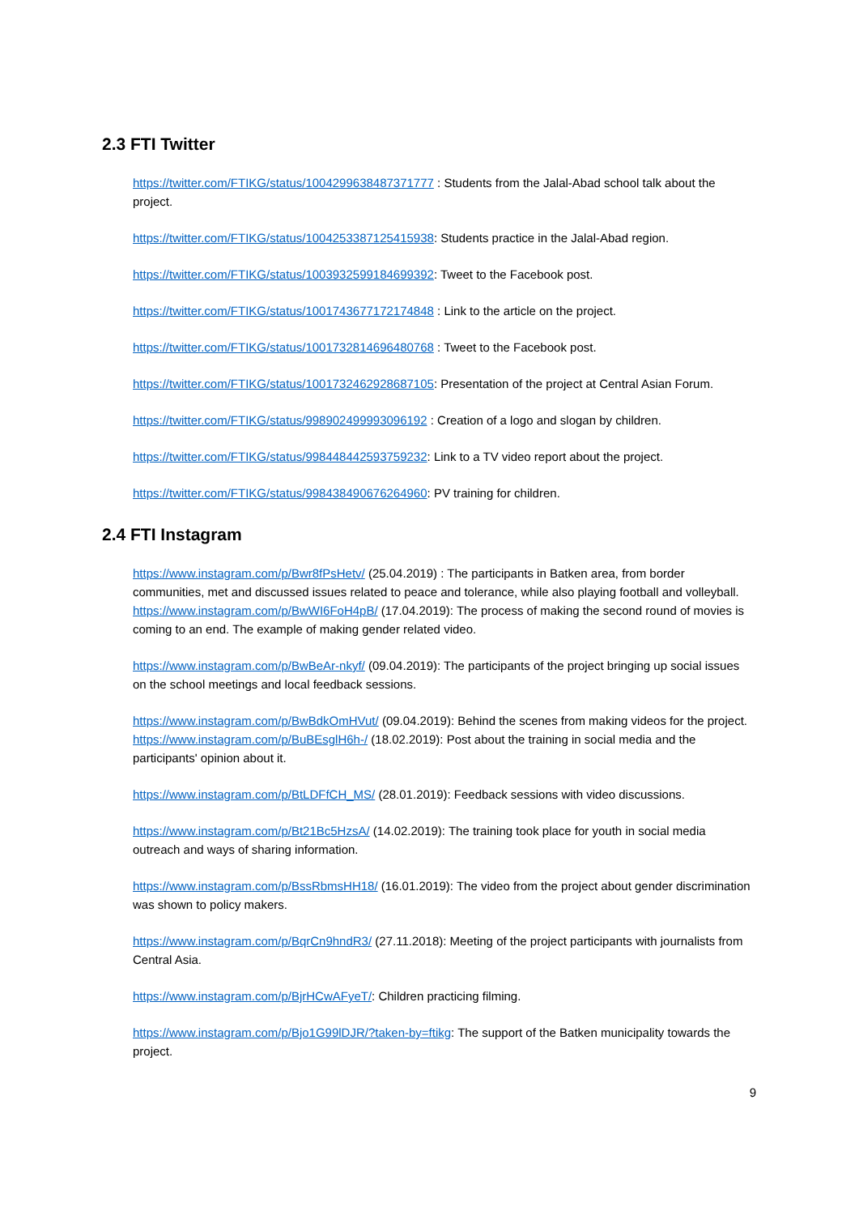2.3 FTI Twitter
https://twitter.com/FTIKG/status/1004299638487371777 : Students from the Jalal-Abad school talk about the project.
https://twitter.com/FTIKG/status/1004253387125415938: Students practice in the Jalal-Abad region.
https://twitter.com/FTIKG/status/1003932599184699392: Tweet to the Facebook post.
https://twitter.com/FTIKG/status/1001743677172174848 : Link to the article on the project.
https://twitter.com/FTIKG/status/1001732814696480768 : Tweet to the Facebook post.
https://twitter.com/FTIKG/status/1001732462928687105: Presentation of the project at Central Asian Forum.
https://twitter.com/FTIKG/status/998902499993096192 : Creation of a logo and slogan by children.
https://twitter.com/FTIKG/status/998448442593759232: Link to a TV video report about the project.
https://twitter.com/FTIKG/status/998438490676264960: PV training for children.
2.4 FTI Instagram
https://www.instagram.com/p/Bwr8fPsHetv/ (25.04.2019) : The participants in Batken area, from border communities, met and discussed issues related to peace and tolerance, while also playing football and volleyball.
https://www.instagram.com/p/BwWI6FoH4pB/ (17.04.2019): The process of making the second round of movies is coming to an end. The example of making gender related video.
https://www.instagram.com/p/BwBeAr-nkyf/ (09.04.2019): The participants of the project bringing up social issues on the school meetings and local feedback sessions.
https://www.instagram.com/p/BwBdkOmHVut/ (09.04.2019): Behind the scenes from making videos for the project.
https://www.instagram.com/p/BuBEsglH6h-/ (18.02.2019): Post about the training in social media and the participants' opinion about it.
https://www.instagram.com/p/BtLDFfCH_MS/ (28.01.2019): Feedback sessions with video discussions.
https://www.instagram.com/p/Bt21Bc5HzsA/ (14.02.2019): The training took place for youth in social media outreach and ways of sharing information.
https://www.instagram.com/p/BssRbmsHH18/ (16.01.2019): The video from the project about gender discrimination was shown to policy makers.
https://www.instagram.com/p/BqrCn9hndR3/ (27.11.2018): Meeting of the project participants with journalists from Central Asia.
https://www.instagram.com/p/BjrHCwAFyeT/: Children practicing filming.
https://www.instagram.com/p/Bjo1G99lDJR/?taken-by=ftikg: The support of the Batken municipality towards the project.
9